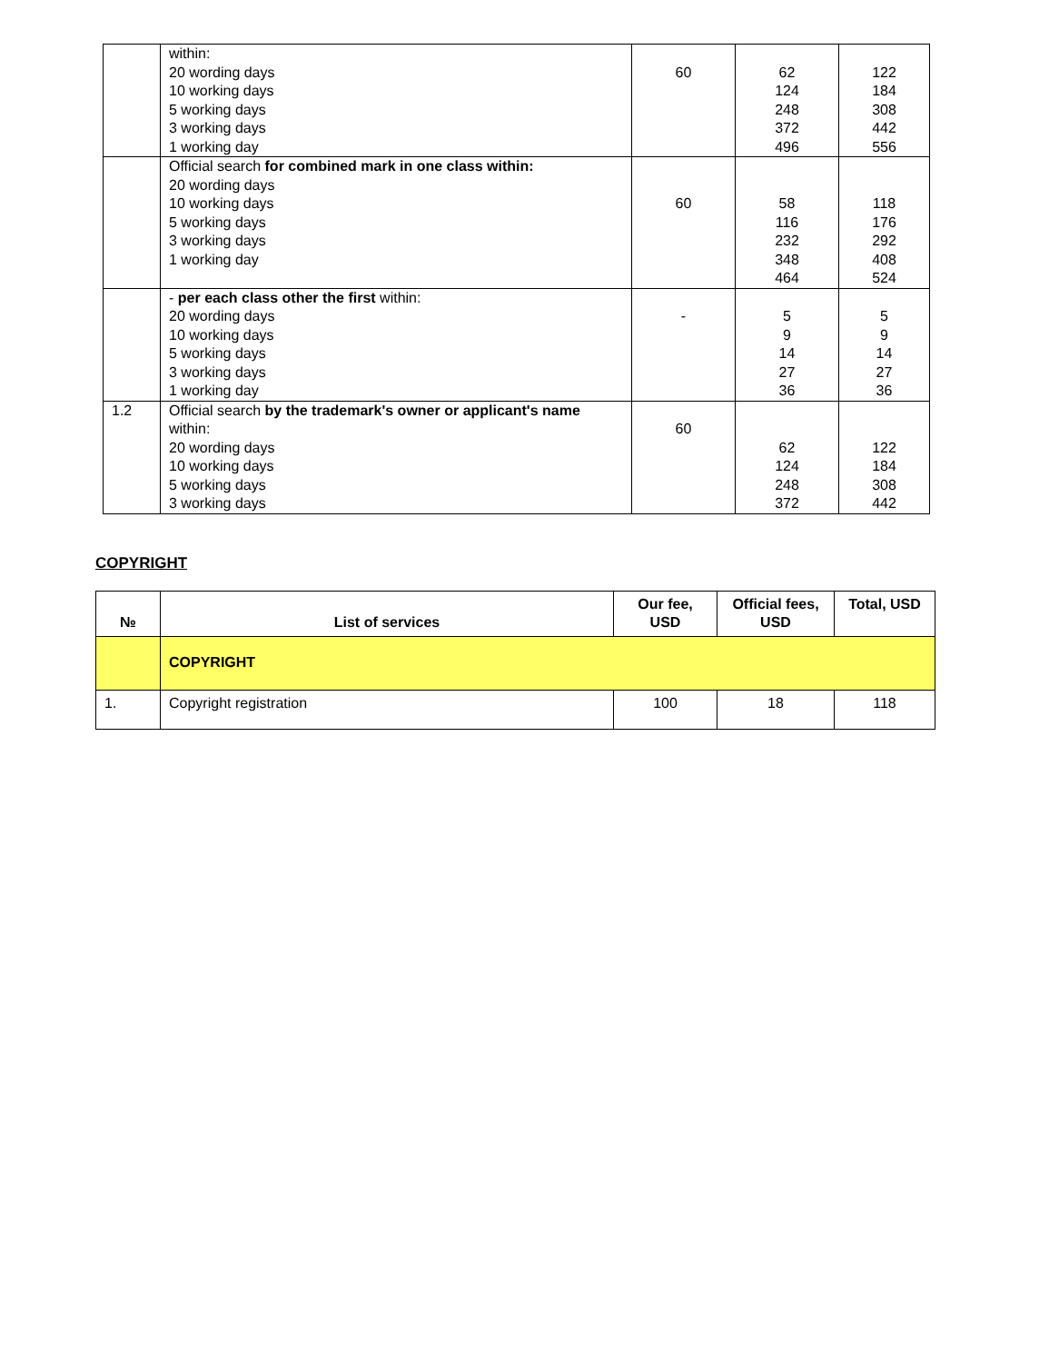| | within: 20 wording days 10 working days 5 working days 3 working days 1 working day | 60 | 62 124 248 372 496 | 122 184 308 442 556 |
| | Official search for combined mark in one class within: 20 wording days 10 working days 5 working days 3 working days 1 working day | 60 | 58 116 232 348 464 | 118 176 292 408 524 |
| | - per each class other the first within: 20 wording days 10 working days 5 working days 3 working days 1 working day | - | 5 9 14 27 36 | 5 9 14 27 36 |
| 1.2 | Official search by the trademark's owner or applicant's name within: 20 wording days 10 working days 5 working days 3 working days | 60 | 62 124 248 372 | 122 184 308 442 |
COPYRIGHT
| № | List of services | Our fee, USD | Official fees, USD | Total, USD |
| --- | --- | --- | --- | --- |
| | COPYRIGHT | | | |
| 1. | Copyright registration | 100 | 18 | 118 |